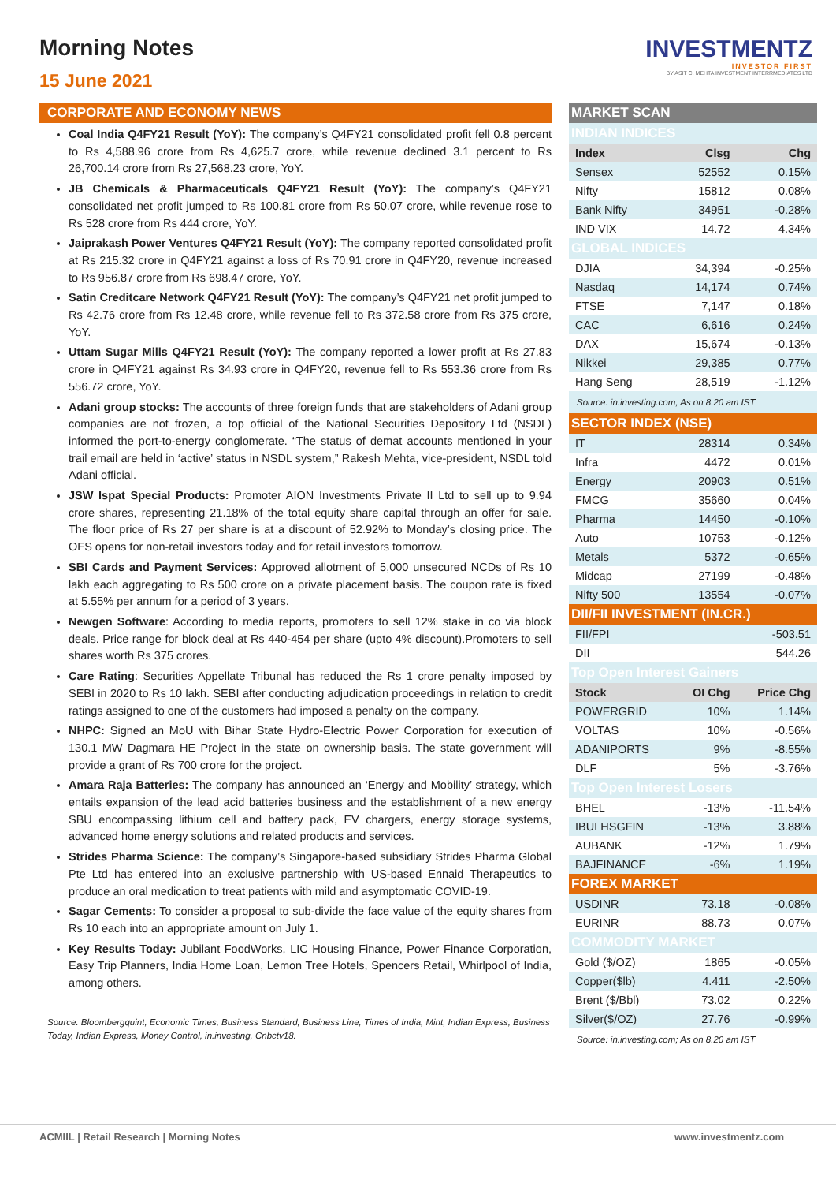Morning Notes
15 June 2021
INVESTMENTZ
INVESTOR FIRST
BY ASIT C. MEHTA INVESTMENT INTERRMEDIATES LTD
CORPORATE AND ECONOMY NEWS
Coal India Q4FY21 Result (YoY): The company’s Q4FY21 consolidated profit fell 0.8 percent to Rs 4,588.96 crore from Rs 4,625.7 crore, while revenue declined 3.1 percent to Rs 26,700.14 crore from Rs 27,568.23 crore, YoY.
JB Chemicals & Pharmaceuticals Q4FY21 Result (YoY): The company’s Q4FY21 consolidated net profit jumped to Rs 100.81 crore from Rs 50.07 crore, while revenue rose to Rs 528 crore from Rs 444 crore, YoY.
Jaiprakash Power Ventures Q4FY21 Result (YoY): The company reported consolidated profit at Rs 215.32 crore in Q4FY21 against a loss of Rs 70.91 crore in Q4FY20, revenue increased to Rs 956.87 crore from Rs 698.47 crore, YoY.
Satin Creditcare Network Q4FY21 Result (YoY): The company’s Q4FY21 net profit jumped to Rs 42.76 crore from Rs 12.48 crore, while revenue fell to Rs 372.58 crore from Rs 375 crore, YoY.
Uttam Sugar Mills Q4FY21 Result (YoY): The company reported a lower profit at Rs 27.83 crore in Q4FY21 against Rs 34.93 crore in Q4FY20, revenue fell to Rs 553.36 crore from Rs 556.72 crore, YoY.
Adani group stocks: The accounts of three foreign funds that are stakeholders of Adani group companies are not frozen, a top official of the National Securities Depository Ltd (NSDL) informed the port-to-energy conglomerate. “The status of demat accounts mentioned in your trail email are held in ‘active’ status in NSDL system,” Rakesh Mehta, vice-president, NSDL told Adani official.
JSW Ispat Special Products: Promoter AION Investments Private II Ltd to sell up to 9.94 crore shares, representing 21.18% of the total equity share capital through an offer for sale. The floor price of Rs 27 per share is at a discount of 52.92% to Monday’s closing price. The OFS opens for non-retail investors today and for retail investors tomorrow.
SBI Cards and Payment Services: Approved allotment of 5,000 unsecured NCDs of Rs 10 lakh each aggregating to Rs 500 crore on a private placement basis. The coupon rate is fixed at 5.55% per annum for a period of 3 years.
Newgen Software: According to media reports, promoters to sell 12% stake in co via block deals. Price range for block deal at Rs 440-454 per share (upto 4% discount).Promoters to sell shares worth Rs 375 crores.
Care Rating: Securities Appellate Tribunal has reduced the Rs 1 crore penalty imposed by SEBI in 2020 to Rs 10 lakh. SEBI after conducting adjudication proceedings in relation to credit ratings assigned to one of the customers had imposed a penalty on the company.
NHPC: Signed an MoU with Bihar State Hydro-Electric Power Corporation for execution of 130.1 MW Dagmara HE Project in the state on ownership basis. The state government will provide a grant of Rs 700 crore for the project.
Amara Raja Batteries: The company has announced an ‘Energy and Mobility’ strategy, which entails expansion of the lead acid batteries business and the establishment of a new energy SBU encompassing lithium cell and battery pack, EV chargers, energy storage systems, advanced home energy solutions and related products and services.
Strides Pharma Science: The company’s Singapore-based subsidiary Strides Pharma Global Pte Ltd has entered into an exclusive partnership with US-based Ennaid Therapeutics to produce an oral medication to treat patients with mild and asymptomatic COVID-19.
Sagar Cements: To consider a proposal to sub-divide the face value of the equity shares from Rs 10 each into an appropriate amount on July 1.
Key Results Today: Jubilant FoodWorks, LIC Housing Finance, Power Finance Corporation, Easy Trip Planners, India Home Loan, Lemon Tree Hotels, Spencers Retail, Whirlpool of India, among others.
Source: Bloombergquint, Economic Times, Business Standard, Business Line, Times of India, Mint, Indian Express, Business Today, Indian Express, Money Control, in.investing, Cnbctv18.
| MARKET SCAN | | |
| INDIAN INDICES | | |
| Index | Clsg | Chg |
| Sensex | 52552 | 0.15% |
| Nifty | 15812 | 0.08% |
| Bank Nifty | 34951 | -0.28% |
| IND VIX | 14.72 | 4.34% |
| GLOBAL INDICES | | |
| DJIA | 34,394 | -0.25% |
| Nasdaq | 14,174 | 0.74% |
| FTSE | 7,147 | 0.18% |
| CAC | 6,616 | 0.24% |
| DAX | 15,674 | -0.13% |
| Nikkei | 29,385 | 0.77% |
| Hang Seng | 28,519 | -1.12% |
| Source: in.investing.com; As on 8.20 am IST | | |
| SECTOR INDEX (NSE) | | |
| IT | 28314 | 0.34% |
| Infra | 4472 | 0.01% |
| Energy | 20903 | 0.51% |
| FMCG | 35660 | 0.04% |
| Pharma | 14450 | -0.10% |
| Auto | 10753 | -0.12% |
| Metals | 5372 | -0.65% |
| Midcap | 27199 | -0.48% |
| Nifty 500 | 13554 | -0.07% |
| DII/FII INVESTMENT (IN.CR.) | | |
| FII/FPI | | -503.51 |
| DII | | 544.26 |
| Top Open Interest Gainers | | |
| Stock | OI Chg | Price Chg |
| POWERGRID | 10% | 1.14% |
| VOLTAS | 10% | -0.56% |
| ADANIPORTS | 9% | -8.55% |
| DLF | 5% | -3.76% |
| Top Open Interest Losers | | |
| BHEL | -13% | -11.54% |
| IBULHSGFIN | -13% | 3.88% |
| AUBANK | -12% | 1.79% |
| BAJFINANCE | -6% | 1.19% |
| FOREX MARKET | | |
| USDINR | 73.18 | -0.08% |
| EURINR | 88.73 | 0.07% |
| COMMODITY MARKET | | |
| Gold ($/OZ) | 1865 | -0.05% |
| Copper($lb) | 4.411 | -2.50% |
| Brent ($/Bbl) | 73.02 | 0.22% |
| Silver($/OZ) | 27.76 | -0.99% |
| Source: in.investing.com; As on 8.20 am IST | | |
ACMIIL | Retail Research | Morning Notes www.investmentz.com